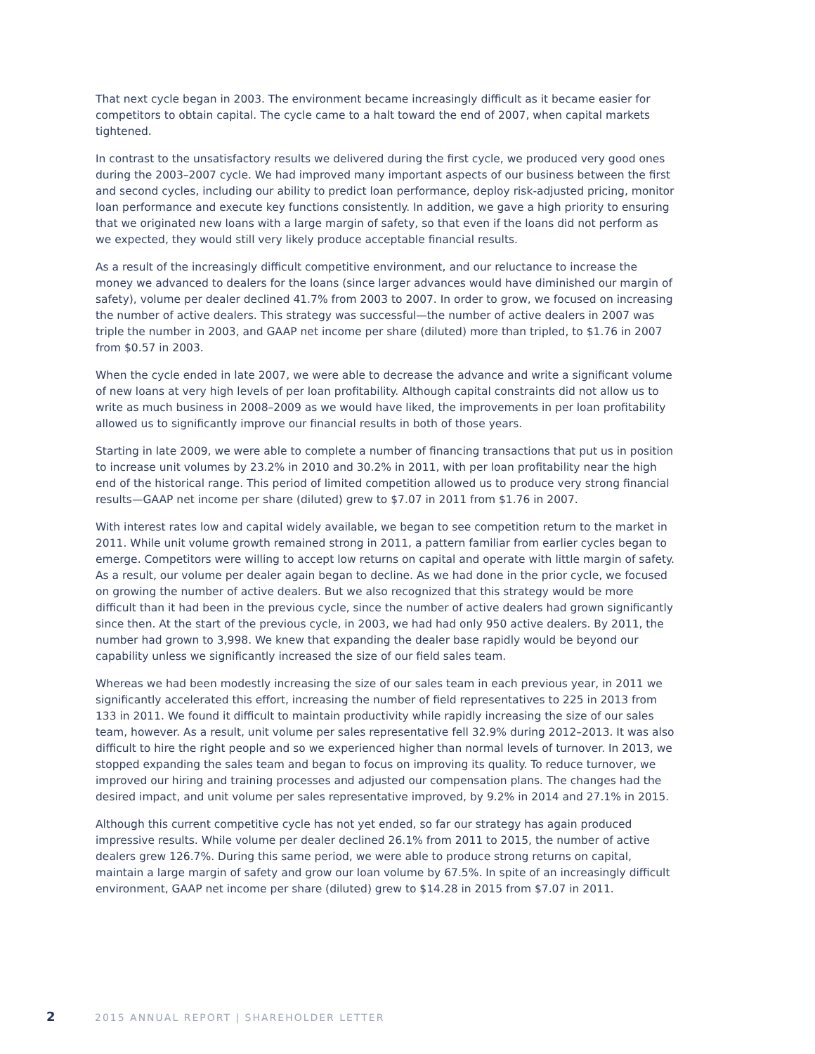That next cycle began in 2003. The environment became increasingly difficult as it became easier for competitors to obtain capital. The cycle came to a halt toward the end of 2007, when capital markets tightened.
In contrast to the unsatisfactory results we delivered during the first cycle, we produced very good ones during the 2003–2007 cycle. We had improved many important aspects of our business between the first and second cycles, including our ability to predict loan performance, deploy risk-adjusted pricing, monitor loan performance and execute key functions consistently. In addition, we gave a high priority to ensuring that we originated new loans with a large margin of safety, so that even if the loans did not perform as we expected, they would still very likely produce acceptable financial results.
As a result of the increasingly difficult competitive environment, and our reluctance to increase the money we advanced to dealers for the loans (since larger advances would have diminished our margin of safety), volume per dealer declined 41.7% from 2003 to 2007. In order to grow, we focused on increasing the number of active dealers. This strategy was successful—the number of active dealers in 2007 was triple the number in 2003, and GAAP net income per share (diluted) more than tripled, to $1.76 in 2007 from $0.57 in 2003.
When the cycle ended in late 2007, we were able to decrease the advance and write a significant volume of new loans at very high levels of per loan profitability. Although capital constraints did not allow us to write as much business in 2008–2009 as we would have liked, the improvements in per loan profitability allowed us to significantly improve our financial results in both of those years.
Starting in late 2009, we were able to complete a number of financing transactions that put us in position to increase unit volumes by 23.2% in 2010 and 30.2% in 2011, with per loan profitability near the high end of the historical range. This period of limited competition allowed us to produce very strong financial results—GAAP net income per share (diluted) grew to $7.07 in 2011 from $1.76 in 2007.
With interest rates low and capital widely available, we began to see competition return to the market in 2011. While unit volume growth remained strong in 2011, a pattern familiar from earlier cycles began to emerge. Competitors were willing to accept low returns on capital and operate with little margin of safety. As a result, our volume per dealer again began to decline. As we had done in the prior cycle, we focused on growing the number of active dealers. But we also recognized that this strategy would be more difficult than it had been in the previous cycle, since the number of active dealers had grown significantly since then. At the start of the previous cycle, in 2003, we had had only 950 active dealers. By 2011, the number had grown to 3,998. We knew that expanding the dealer base rapidly would be beyond our capability unless we significantly increased the size of our field sales team.
Whereas we had been modestly increasing the size of our sales team in each previous year, in 2011 we significantly accelerated this effort, increasing the number of field representatives to 225 in 2013 from 133 in 2011. We found it difficult to maintain productivity while rapidly increasing the size of our sales team, however. As a result, unit volume per sales representative fell 32.9% during 2012–2013. It was also difficult to hire the right people and so we experienced higher than normal levels of turnover. In 2013, we stopped expanding the sales team and began to focus on improving its quality. To reduce turnover, we improved our hiring and training processes and adjusted our compensation plans. The changes had the desired impact, and unit volume per sales representative improved, by 9.2% in 2014 and 27.1% in 2015.
Although this current competitive cycle has not yet ended, so far our strategy has again produced impressive results. While volume per dealer declined 26.1% from 2011 to 2015, the number of active dealers grew 126.7%. During this same period, we were able to produce strong returns on capital, maintain a large margin of safety and grow our loan volume by 67.5%. In spite of an increasingly difficult environment, GAAP net income per share (diluted) grew to $14.28 in 2015 from $7.07 in 2011.
2 2015 ANNUAL REPORT | SHAREHOLDER LETTER